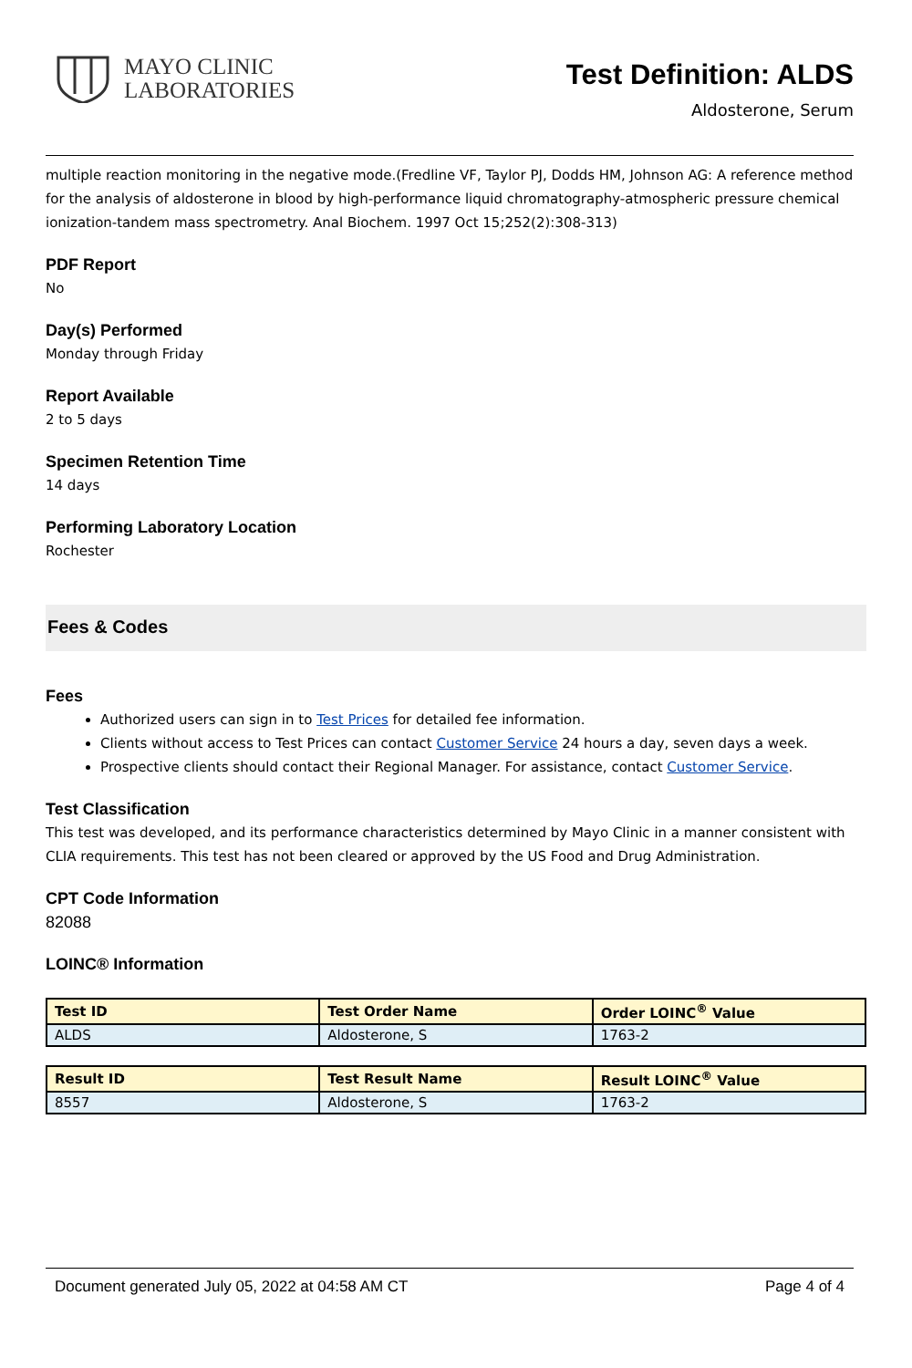MAYO CLINIC
LABORATORIES
Test Definition: ALDS
Aldosterone, Serum
multiple reaction monitoring in the negative mode.(Fredline VF, Taylor PJ, Dodds HM, Johnson AG: A reference method for the analysis of aldosterone in blood by high-performance liquid chromatography-atmospheric pressure chemical ionization-tandem mass spectrometry. Anal Biochem. 1997 Oct 15;252(2):308-313)
PDF Report
No
Day(s) Performed
Monday through Friday
Report Available
2 to 5 days
Specimen Retention Time
14 days
Performing Laboratory Location
Rochester
Fees & Codes
Fees
Authorized users can sign in to Test Prices for detailed fee information.
Clients without access to Test Prices can contact Customer Service 24 hours a day, seven days a week.
Prospective clients should contact their Regional Manager. For assistance, contact Customer Service.
Test Classification
This test was developed, and its performance characteristics determined by Mayo Clinic in a manner consistent with CLIA requirements. This test has not been cleared or approved by the US Food and Drug Administration.
CPT Code Information
82088
LOINC® Information
| Test ID | Test Order Name | Order LOINC<sup>®</sup> Value |
| --- | --- | --- |
| ALDS | Aldosterone, S | 1763-2 |
| Result ID | Test Result Name | Result LOINC<sup>®</sup> Value |
| --- | --- | --- |
| 8557 | Aldosterone, S | 1763-2 |
Document generated July 05, 2022 at 04:58 AM CT Page 4 of 4